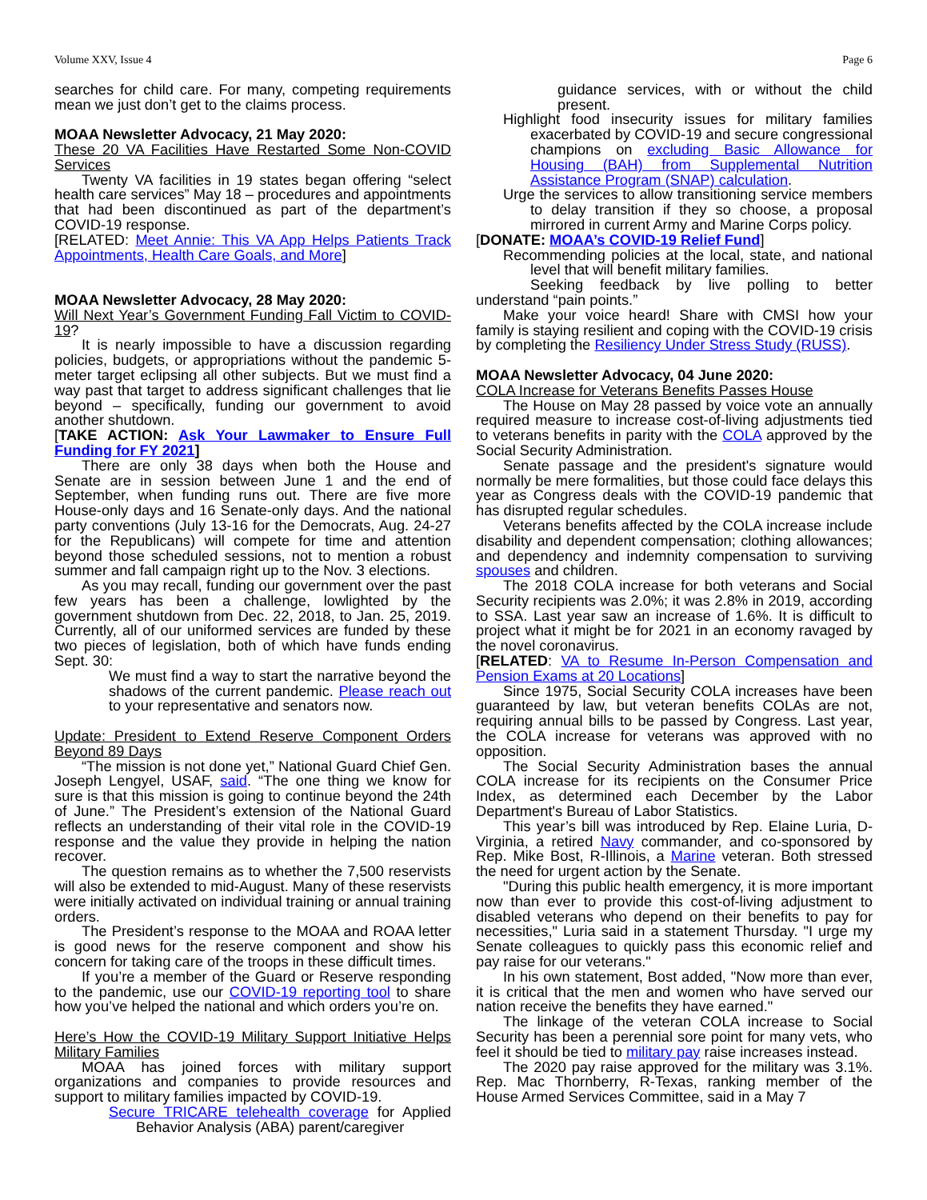Volume XXV, Issue 4 Page 6
searches for child care. For many, competing requirements mean we just don’t get to the claims process.
MOAA Newsletter Advocacy, 21 May 2020:
These 20 VA Facilities Have Restarted Some Non-COVID Services
Twenty VA facilities in 19 states began offering “select health care services” May 18 – procedures and appointments that had been discontinued as part of the department’s COVID-19 response.
[RELATED: Meet Annie: This VA App Helps Patients Track Appointments, Health Care Goals, and More]
MOAA Newsletter Advocacy, 28 May 2020:
Will Next Year’s Government Funding Fall Victim to COVID-19?
It is nearly impossible to have a discussion regarding policies, budgets, or appropriations without the pandemic 5-meter target eclipsing all other subjects. But we must find a way past that target to address significant challenges that lie beyond – specifically, funding our government to avoid another shutdown.
[TAKE ACTION: Ask Your Lawmaker to Ensure Full Funding for FY 2021]
There are only 38 days when both the House and Senate are in session between June 1 and the end of September, when funding runs out. There are five more House-only days and 16 Senate-only days. And the national party conventions (July 13-16 for the Democrats, Aug. 24-27 for the Republicans) will compete for time and attention beyond those scheduled sessions, not to mention a robust summer and fall campaign right up to the Nov. 3 elections.
As you may recall, funding our government over the past few years has been a challenge, lowlighted by the government shutdown from Dec. 22, 2018, to Jan. 25, 2019. Currently, all of our uniformed services are funded by these two pieces of legislation, both of which have funds ending Sept. 30:
We must find a way to start the narrative beyond the shadows of the current pandemic. Please reach out to your representative and senators now.
Update: President to Extend Reserve Component Orders Beyond 89 Days
“The mission is not done yet,” National Guard Chief Gen. Joseph Lengyel, USAF, said. “The one thing we know for sure is that this mission is going to continue beyond the 24th of June.” The President’s extension of the National Guard reflects an understanding of their vital role in the COVID-19 response and the value they provide in helping the nation recover.
The question remains as to whether the 7,500 reservists will also be extended to mid-August. Many of these reservists were initially activated on individual training or annual training orders.
The President’s response to the MOAA and ROAA letter is good news for the reserve component and show his concern for taking care of the troops in these difficult times.
If you’re a member of the Guard or Reserve responding to the pandemic, use our COVID-19 reporting tool to share how you’ve helped the national and which orders you’re on.
Here’s How the COVID-19 Military Support Initiative Helps Military Families
MOAA has joined forces with military support organizations and companies to provide resources and support to military families impacted by COVID-19.
Secure TRICARE telehealth coverage for Applied Behavior Analysis (ABA) parent/caregiver
guidance services, with or without the child present.
Highlight food insecurity issues for military families exacerbated by COVID-19 and secure congressional champions on excluding Basic Allowance for Housing (BAH) from Supplemental Nutrition Assistance Program (SNAP) calculation.
Urge the services to allow transitioning service members to delay transition if they so choose, a proposal mirrored in current Army and Marine Corps policy.
[DONATE: MOAA’s COVID-19 Relief Fund]
Recommending policies at the local, state, and national level that will benefit military families.
Seeking feedback by live polling to better understand “pain points.”
Make your voice heard! Share with CMSI how your family is staying resilient and coping with the COVID-19 crisis by completing the Resiliency Under Stress Study (RUSS).
MOAA Newsletter Advocacy, 04 June 2020:
COLA Increase for Veterans Benefits Passes House
The House on May 28 passed by voice vote an annually required measure to increase cost-of-living adjustments tied to veterans benefits in parity with the COLA approved by the Social Security Administration.
Senate passage and the president's signature would normally be mere formalities, but those could face delays this year as Congress deals with the COVID-19 pandemic that has disrupted regular schedules.
Veterans benefits affected by the COLA increase include disability and dependent compensation; clothing allowances; and dependency and indemnity compensation to surviving spouses and children.
The 2018 COLA increase for both veterans and Social Security recipients was 2.0%; it was 2.8% in 2019, according to SSA. Last year saw an increase of 1.6%. It is difficult to project what it might be for 2021 in an economy ravaged by the novel coronavirus.
[RELATED: VA to Resume In-Person Compensation and Pension Exams at 20 Locations]
Since 1975, Social Security COLA increases have been guaranteed by law, but veteran benefits COLAs are not, requiring annual bills to be passed by Congress. Last year, the COLA increase for veterans was approved with no opposition.
The Social Security Administration bases the annual COLA increase for its recipients on the Consumer Price Index, as determined each December by the Labor Department's Bureau of Labor Statistics.
This year’s bill was introduced by Rep. Elaine Luria, D-Virginia, a retired Navy commander, and co-sponsored by Rep. Mike Bost, R-Illinois, a Marine veteran. Both stressed the need for urgent action by the Senate.
"During this public health emergency, it is more important now than ever to provide this cost-of-living adjustment to disabled veterans who depend on their benefits to pay for necessities," Luria said in a statement Thursday. "I urge my Senate colleagues to quickly pass this economic relief and pay raise for our veterans."
In his own statement, Bost added, "Now more than ever, it is critical that the men and women who have served our nation receive the benefits they have earned."
The linkage of the veteran COLA increase to Social Security has been a perennial sore point for many vets, who feel it should be tied to military pay raise increases instead.
The 2020 pay raise approved for the military was 3.1%. Rep. Mac Thornberry, R-Texas, ranking member of the House Armed Services Committee, said in a May 7